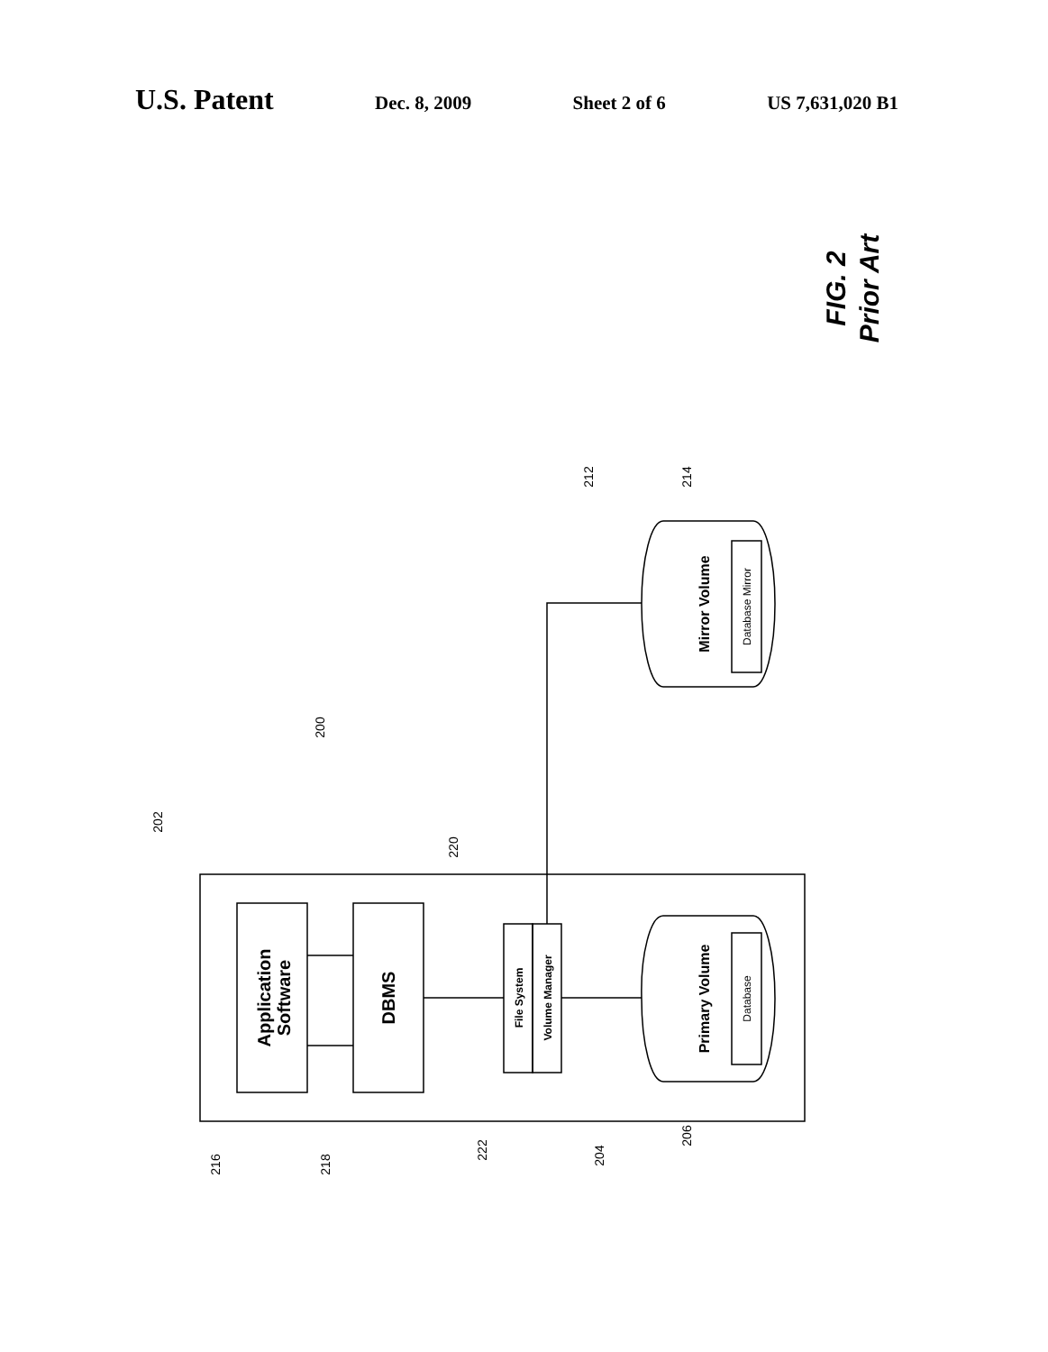U.S. Patent Dec. 8, 2009 Sheet 2 of 6 US 7,631,020 B1
Application
Software
DBMS
File System
Volume Manager
Primary Volume
Database
Mirror Volume
Database Mirror
200
202
220
212
214
216
218
222
204
206
FIG. 2
Prior Art